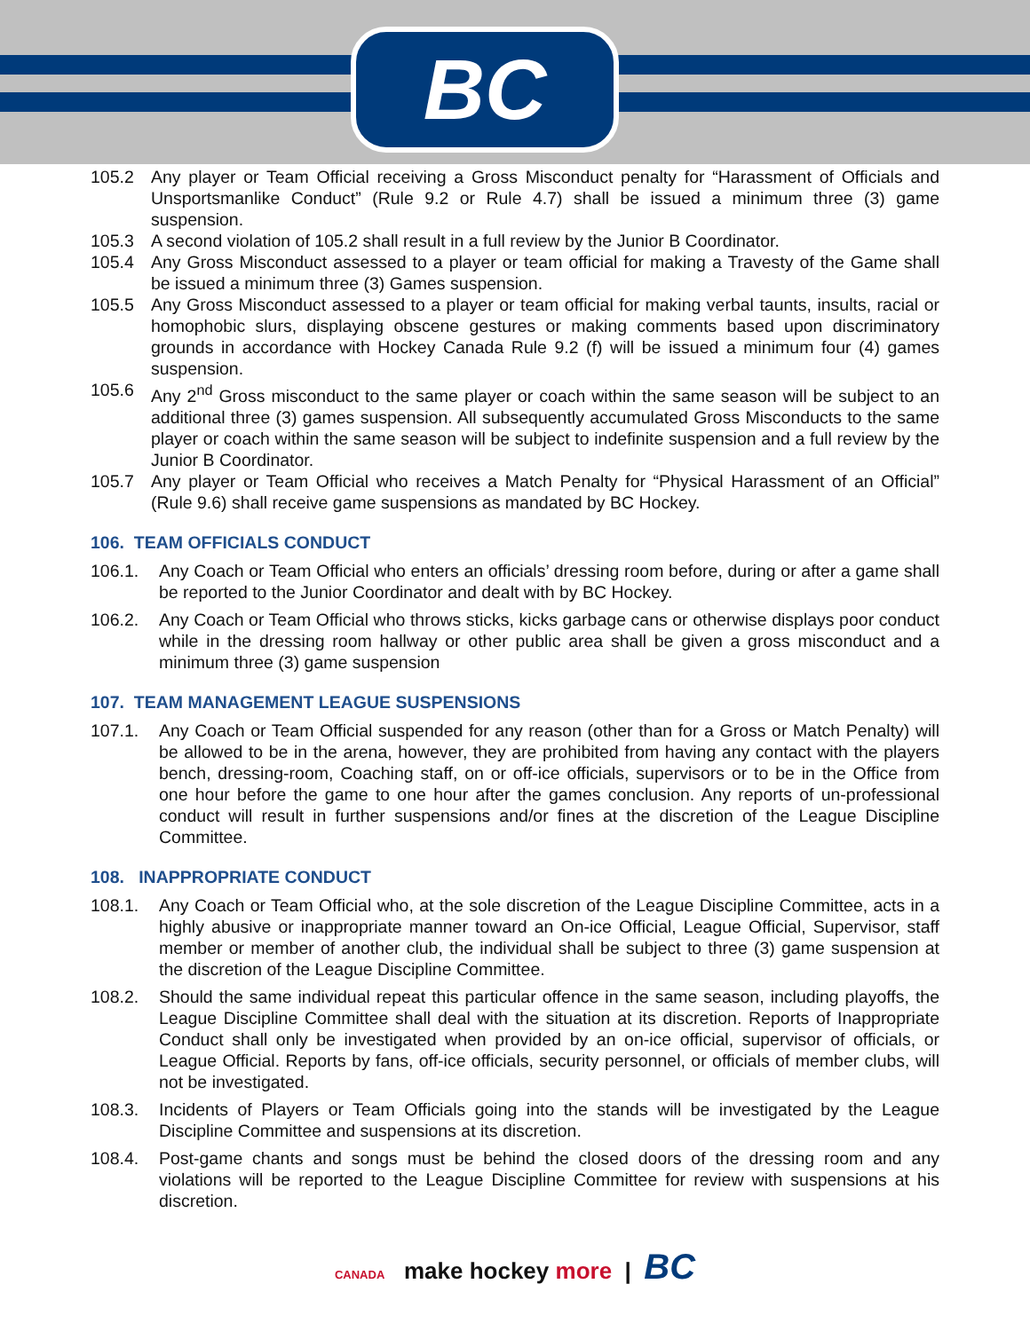BC
105.2 Any player or Team Official receiving a Gross Misconduct penalty for “Harassment of Officials and Unsportsmanlike Conduct” (Rule 9.2 or Rule 4.7) shall be issued a minimum three (3) game suspension.
105.3 A second violation of 105.2 shall result in a full review by the Junior B Coordinator.
105.4 Any Gross Misconduct assessed to a player or team official for making a Travesty of the Game shall be issued a minimum three (3) Games suspension.
105.5 Any Gross Misconduct assessed to a player or team official for making verbal taunts, insults, racial or homophobic slurs, displaying obscene gestures or making comments based upon discriminatory grounds in accordance with Hockey Canada Rule 9.2 (f) will be issued a minimum four (4) games suspension.
105.6 Any 2<sup>nd</sup> Gross misconduct to the same player or coach within the same season will be subject to an additional three (3) games suspension. All subsequently accumulated Gross Misconducts to the same player or coach within the same season will be subject to indefinite suspension and a full review by the Junior B Coordinator.
105.7 Any player or Team Official who receives a Match Penalty for “Physical Harassment of an Official” (Rule 9.6) shall receive game suspensions as mandated by BC Hockey.
106. TEAM OFFICIALS CONDUCT
106.1. Any Coach or Team Official who enters an officials’ dressing room before, during or after a game shall be reported to the Junior Coordinator and dealt with by BC Hockey.
106.2. Any Coach or Team Official who throws sticks, kicks garbage cans or otherwise displays poor conduct while in the dressing room hallway or other public area shall be given a gross misconduct and a minimum three (3) game suspension
107. TEAM MANAGEMENT LEAGUE SUSPENSIONS
107.1. Any Coach or Team Official suspended for any reason (other than for a Gross or Match Penalty) will be allowed to be in the arena, however, they are prohibited from having any contact with the players bench, dressing-room, Coaching staff, on or off-ice officials, supervisors or to be in the Office from one hour before the game to one hour after the games conclusion. Any reports of un-professional conduct will result in further suspensions and/or fines at the discretion of the League Discipline Committee.
108. INAPPROPRIATE CONDUCT
108.1. Any Coach or Team Official who, at the sole discretion of the League Discipline Committee, acts in a highly abusive or inappropriate manner toward an On-ice Official, League Official, Supervisor, staff member or member of another club, the individual shall be subject to three (3) game suspension at the discretion of the League Discipline Committee.
108.2. Should the same individual repeat this particular offence in the same season, including playoffs, the League Discipline Committee shall deal with the situation at its discretion. Reports of Inappropriate Conduct shall only be investigated when provided by an on-ice official, supervisor of officials, or League Official. Reports by fans, off-ice officials, security personnel, or officials of member clubs, will not be investigated.
108.3. Incidents of Players or Team Officials going into the stands will be investigated by the League Discipline Committee and suspensions at its discretion.
108.4. Post-game chants and songs must be behind the closed doors of the dressing room and any violations will be reported to the League Discipline Committee for review with suspensions at his discretion.
CANADA make hockey more | BC